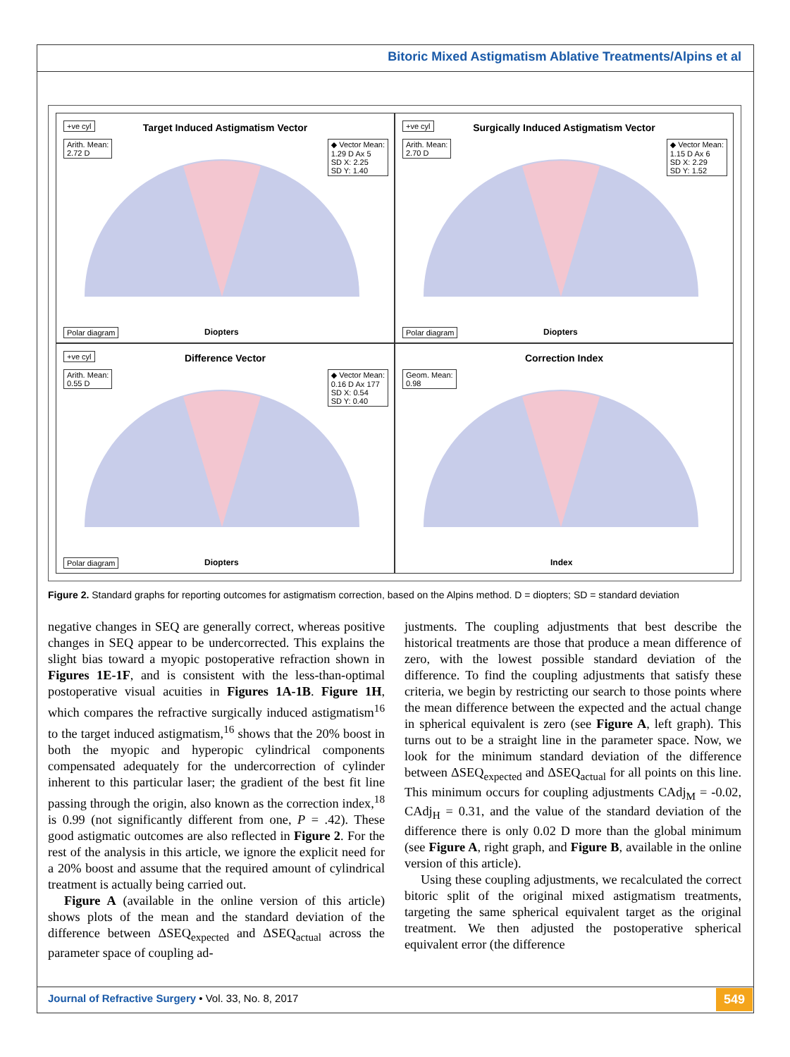Bitoric Mixed Astigmatism Ablative Treatments/Alpins et al
Target Induced Astigmatism Vector
+ve cyl
Arith. Mean:
2.72 D
◆ Vector Mean:
1.29 D Ax 5
SD X: 2.25
SD Y: 1.40
Polar diagram Diopters
Surgically Induced Astigmatism Vector
+ve cyl
Arith. Mean:
2.70 D
◆ Vector Mean:
1.15 D Ax 6
SD X: 2.29
SD Y: 1.52
Polar diagram Diopters
Difference Vector
+ve cyl
Arith. Mean:
0.55 D
◆ Vector Mean:
0.16 D Ax 177
SD X: 0.54
SD Y: 0.40
Polar diagram Diopters
Correction Index
Geom. Mean:
0.98
Index
Figure 2. Standard graphs for reporting outcomes for astigmatism correction, based on the Alpins method. D = diopters; SD = standard deviation
negative changes in SEQ are generally correct, whereas positive changes in SEQ appear to be undercorrected. This explains the slight bias toward a myopic postoperative refraction shown in Figures 1E-1F, and is consistent with the less-than-optimal postoperative visual acuities in Figures 1A-1B. Figure 1H, which compares the refractive surgically induced astigmatism<sup>16</sup> to the target induced astigmatism,<sup>16</sup> shows that the 20% boost in both the myopic and hyperopic cylindrical components compensated adequately for the undercorrection of cylinder inherent to this particular laser; the gradient of the best fit line passing through the origin, also known as the correction index,<sup>18</sup> is 0.99 (not significantly different from one, P = .42). These good astigmatic outcomes are also reflected in Figure 2. For the rest of the analysis in this article, we ignore the explicit need for a 20% boost and assume that the required amount of cylindrical treatment is actually being carried out.
Figure A (available in the online version of this article) shows plots of the mean and the standard deviation of the difference between ΔSEQ<sub>expected</sub> and ΔSEQ<sub>actual</sub> across the parameter space of coupling ad-
justments. The coupling adjustments that best describe the historical treatments are those that produce a mean difference of zero, with the lowest possible standard deviation of the difference. To find the coupling adjustments that satisfy these criteria, we begin by restricting our search to those points where the mean difference between the expected and the actual change in spherical equivalent is zero (see Figure A, left graph). This turns out to be a straight line in the parameter space. Now, we look for the minimum standard deviation of the difference between ΔSEQ<sub>expected</sub> and ΔSEQ<sub>actual</sub> for all points on this line. This minimum occurs for coupling adjustments CAdj<sub>M</sub> = -0.02, CAdj<sub>H</sub> = 0.31, and the value of the standard deviation of the difference there is only 0.02 D more than the global minimum (see Figure A, right graph, and Figure B, available in the online version of this article).
Using these coupling adjustments, we recalculated the correct bitoric split of the original mixed astigmatism treatments, targeting the same spherical equivalent target as the original treatment. We then adjusted the postoperative spherical equivalent error (the difference
Journal of Refractive Surgery • Vol. 33, No. 8, 2017
549